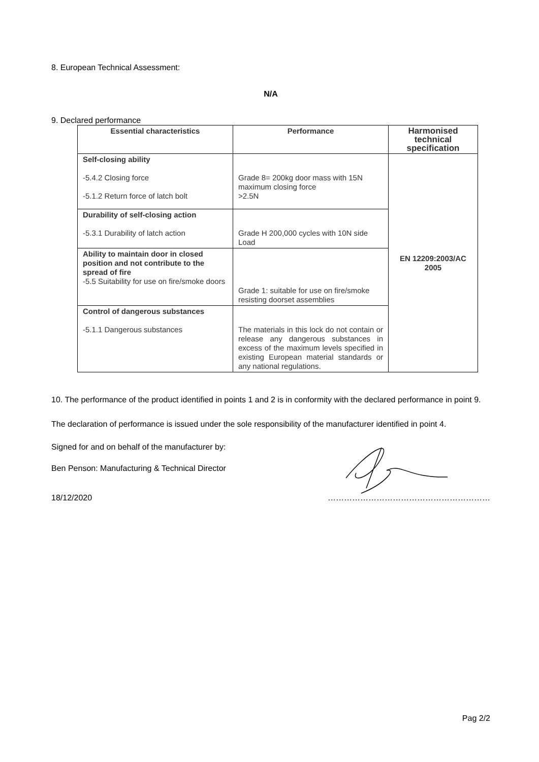8. European Technical Assessment:
N/A
9. Declared performance
| Essential characteristics | Performance | Harmonised technical specification |
| --- | --- | --- |
| Self-closing ability -5.4.2 Closing force -5.1.2 Return force of latch bolt | Grade 8= 200kg door mass with 15N maximum closing force >2.5N | EN 12209:2003/AC 2005 |
| Durability of self-closing action -5.3.1 Durability of latch action | Grade H 200,000 cycles with 10N side Load | |
| Ability to maintain door in closed position and not contribute to the spread of fire -5.5 Suitability for use on fire/smoke doors | Grade 1: suitable for use on fire/smoke resisting doorset assemblies | |
| Control of dangerous substances -5.1.1 Dangerous substances | The materials in this lock do not contain or release any dangerous substances in excess of the maximum levels specified in existing European material standards or any national regulations. | |
10. The performance of the product identified in points 1 and 2 is in conformity with the declared performance in point 9.
The declaration of performance is issued under the sole responsibility of the manufacturer identified in point 4.
Signed for and on behalf of the manufacturer by:
Ben Penson: Manufacturing & Technical Director
18/12/2020 ……………………………………………………
Pag 2/2